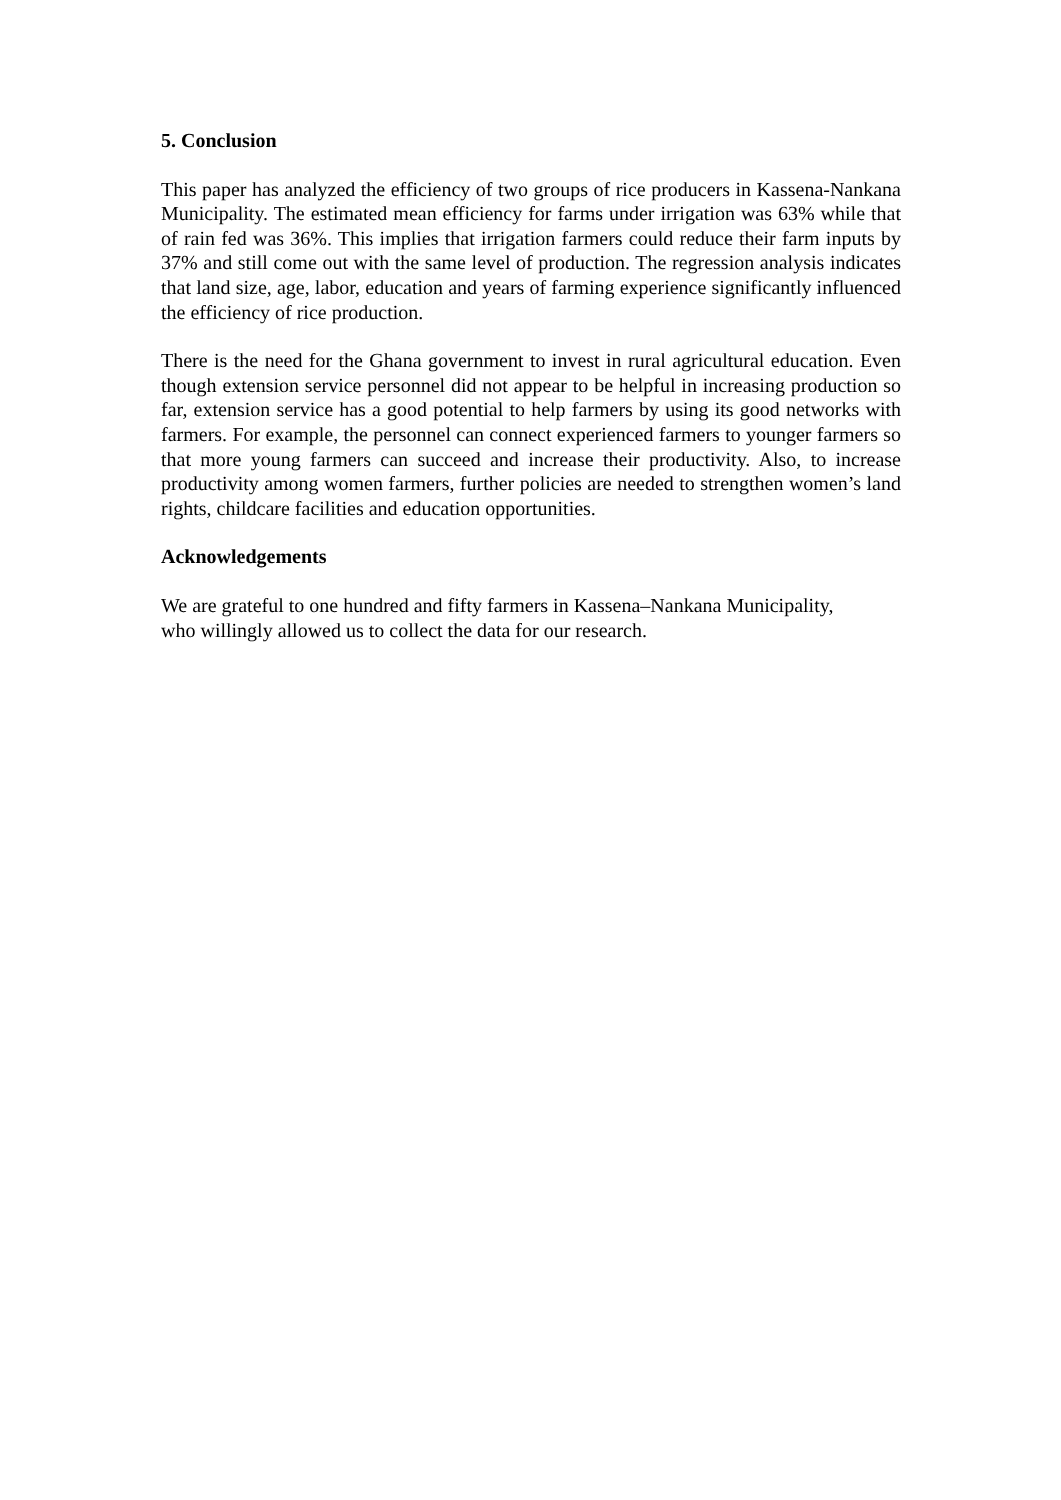5. Conclusion
This paper has analyzed the efficiency of two groups of rice producers in Kassena-Nankana Municipality. The estimated mean efficiency for farms under irrigation was 63% while that of rain fed was 36%. This implies that irrigation farmers could reduce their farm inputs by 37% and still come out with the same level of production. The regression analysis indicates that land size, age, labor, education and years of farming experience significantly influenced the efficiency of rice production.
There is the need for the Ghana government to invest in rural agricultural education. Even though extension service personnel did not appear to be helpful in increasing production so far, extension service has a good potential to help farmers by using its good networks with farmers. For example, the personnel can connect experienced farmers to younger farmers so that more young farmers can succeed and increase their productivity. Also, to increase productivity among women farmers, further policies are needed to strengthen women’s land rights, childcare facilities and education opportunities.
Acknowledgements
We are grateful to one hundred and fifty farmers in Kassena–Nankana Municipality,
who willingly allowed us to collect the data for our research.